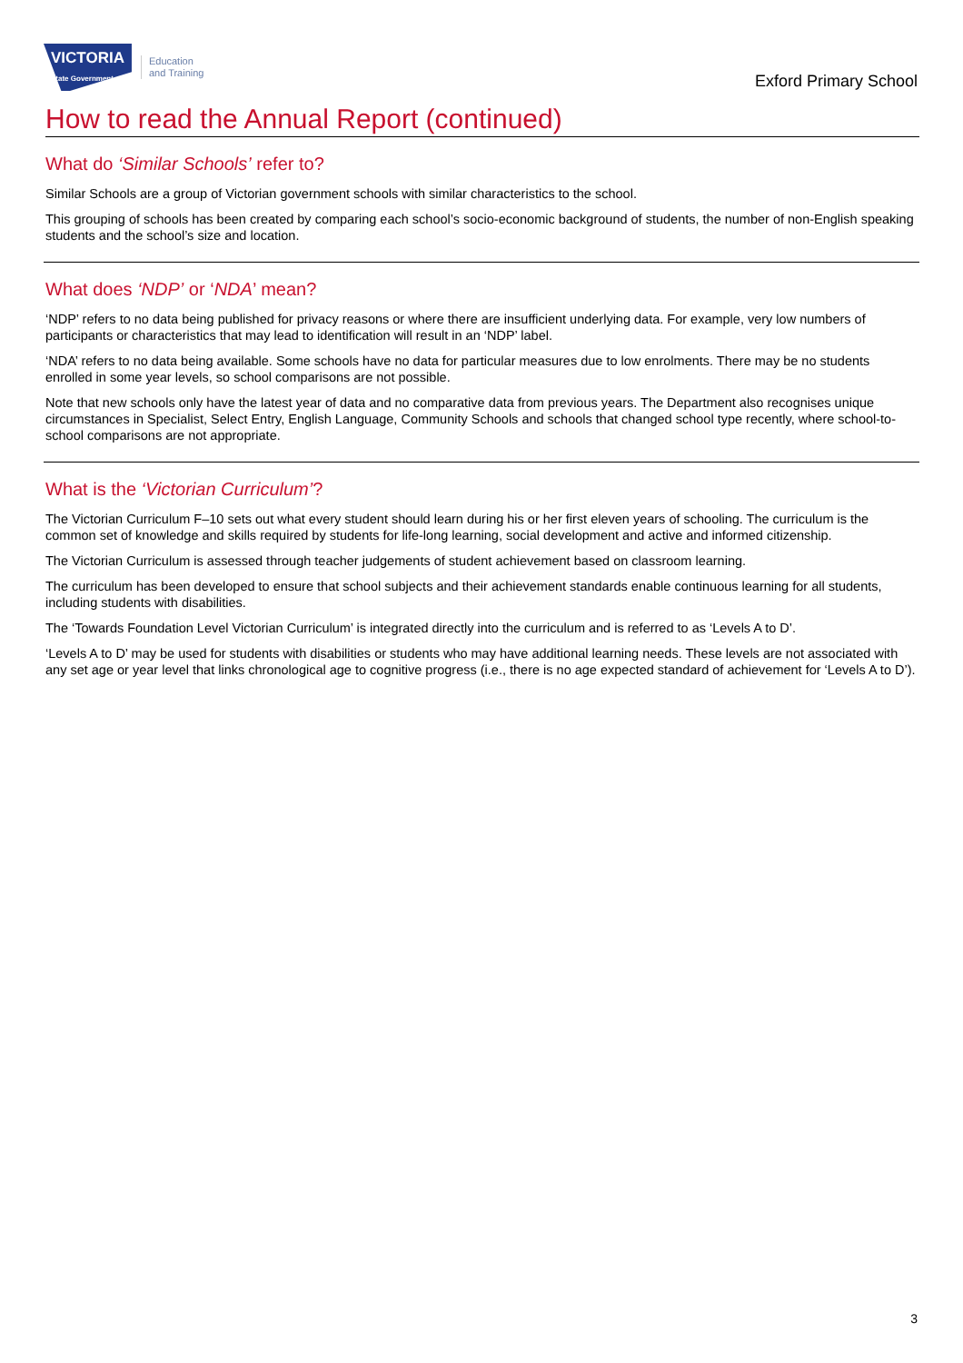VICTORIA
State Government
Education
and Training
Exford Primary School
How to read the Annual Report (continued)
What do ‘Similar Schools’ refer to?
Similar Schools are a group of Victorian government schools with similar characteristics to the school.
This grouping of schools has been created by comparing each school’s socio-economic background of students, the number of non-English speaking students and the school’s size and location.
What does ‘NDP’ or ‘NDA’ mean?
‘NDP’ refers to no data being published for privacy reasons or where there are insufficient underlying data. For example, very low numbers of participants or characteristics that may lead to identification will result in an ‘NDP’ label.
‘NDA’ refers to no data being available. Some schools have no data for particular measures due to low enrolments. There may be no students enrolled in some year levels, so school comparisons are not possible.
Note that new schools only have the latest year of data and no comparative data from previous years. The Department also recognises unique circumstances in Specialist, Select Entry, English Language, Community Schools and schools that changed school type recently, where school-to-school comparisons are not appropriate.
What is the ‘Victorian Curriculum’?
The Victorian Curriculum F–10 sets out what every student should learn during his or her first eleven years of schooling. The curriculum is the common set of knowledge and skills required by students for life-long learning, social development and active and informed citizenship.
The Victorian Curriculum is assessed through teacher judgements of student achievement based on classroom learning.
The curriculum has been developed to ensure that school subjects and their achievement standards enable continuous learning for all students, including students with disabilities.
The ‘Towards Foundation Level Victorian Curriculum’ is integrated directly into the curriculum and is referred to as ‘Levels A to D’.
‘Levels A to D’ may be used for students with disabilities or students who may have additional learning needs. These levels are not associated with any set age or year level that links chronological age to cognitive progress (i.e., there is no age expected standard of achievement for ‘Levels A to D’).
3